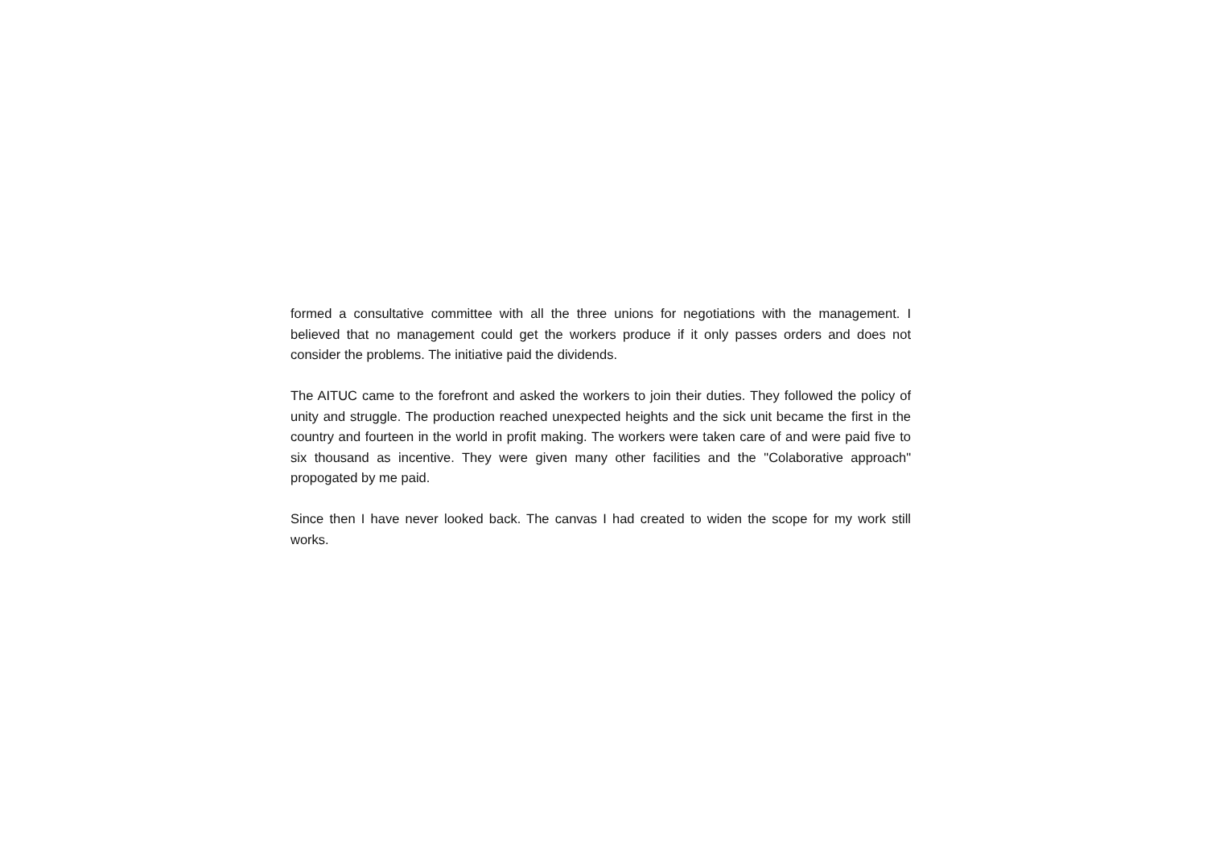formed a consultative committee with all the three unions for negotiations with the management. I believed that no management could get the workers produce if it only passes orders and does not consider the problems. The initiative paid the dividends.
The AITUC came to the forefront and asked the workers to join their duties. They followed the policy of unity and struggle. The production reached unexpected heights and the sick unit became the first in the country and fourteen in the world in profit making. The workers were taken care of and were paid five to six thousand as incentive. They were given many other facilities and the "Colaborative approach" propogated by me paid.
Since then I have never looked back. The canvas I had created to widen the scope for my work still works.